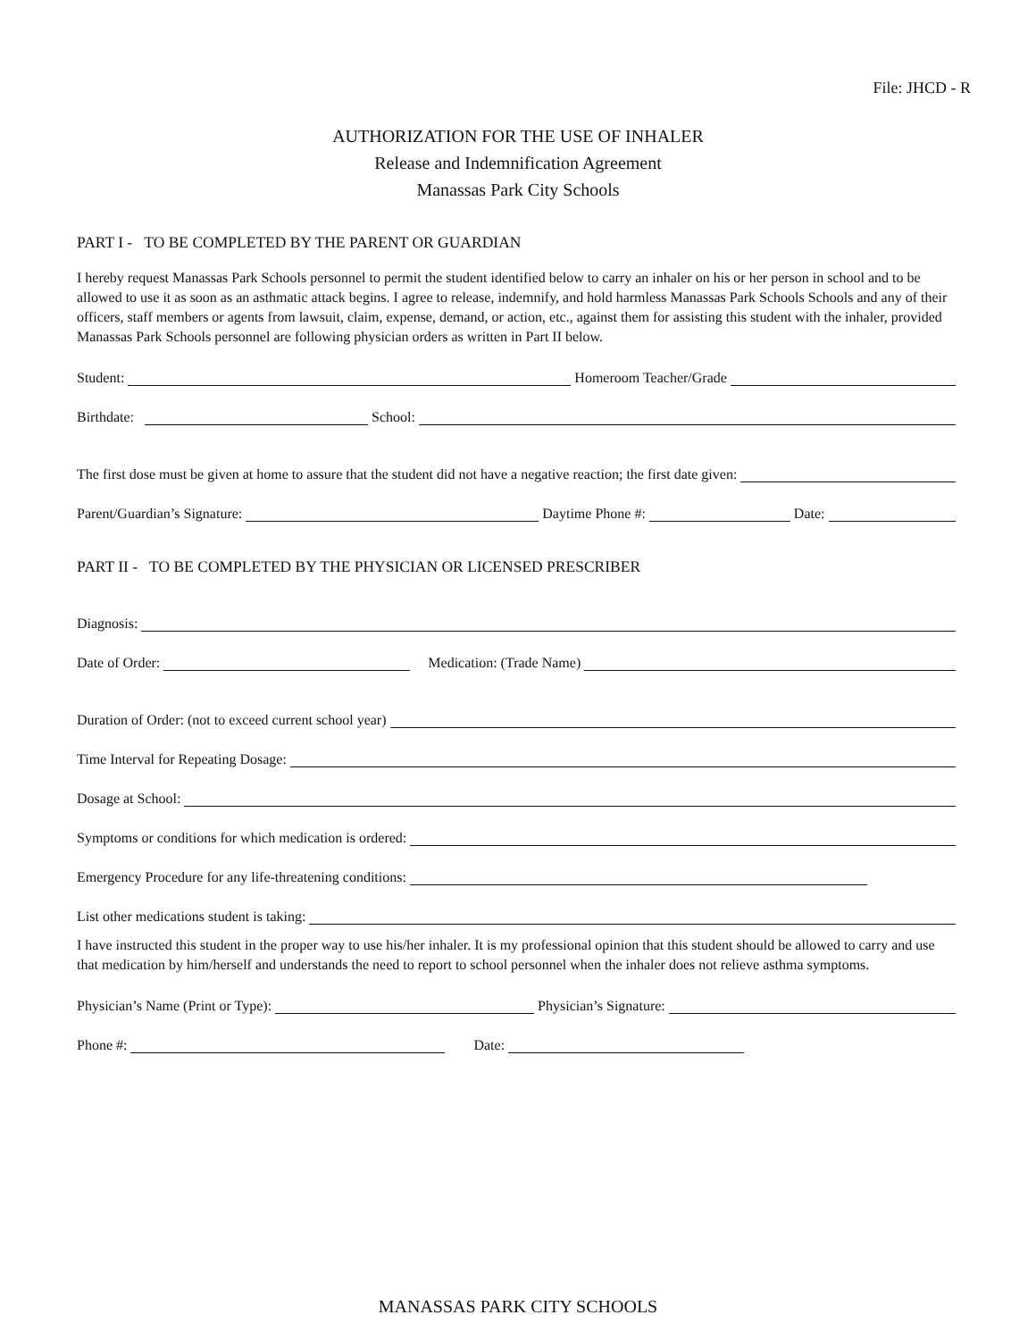File: JHCD - R
AUTHORIZATION FOR THE USE OF INHALER
Release and Indemnification Agreement
Manassas Park City Schools
PART I - TO BE COMPLETED BY THE PARENT OR GUARDIAN
I hereby request Manassas Park Schools personnel to permit the student identified below to carry an inhaler on his or her person in school and to be allowed to use it as soon as an asthmatic attack begins. I agree to release, indemnify, and hold harmless Manassas Park Schools Schools and any of their officers, staff members or agents from lawsuit, claim, expense, demand, or action, etc., against them for assisting this student with the inhaler, provided Manassas Park Schools personnel are following physician orders as written in Part II below.
Student: Homeroom Teacher/Grade
Birthdate: School:
The first dose must be given at home to assure that the student did not have a negative reaction; the first date given:
Parent/Guardian’s Signature: Daytime Phone #: Date:
PART II - TO BE COMPLETED BY THE PHYSICIAN OR LICENSED PRESCRIBER
Diagnosis:
Date of Order: Medication: (Trade Name)
Duration of Order: (not to exceed current school year)
Time Interval for Repeating Dosage:
Dosage at School:
Symptoms or conditions for which medication is ordered:
Emergency Procedure for any life-threatening conditions:
List other medications student is taking:
I have instructed this student in the proper way to use his/her inhaler. It is my professional opinion that this student should be allowed to carry and use that medication by him/herself and understands the need to report to school personnel when the inhaler does not relieve asthma symptoms.
Physician’s Name (Print or Type): Physician’s Signature:
Phone #: Date:
MANASSAS PARK CITY SCHOOLS